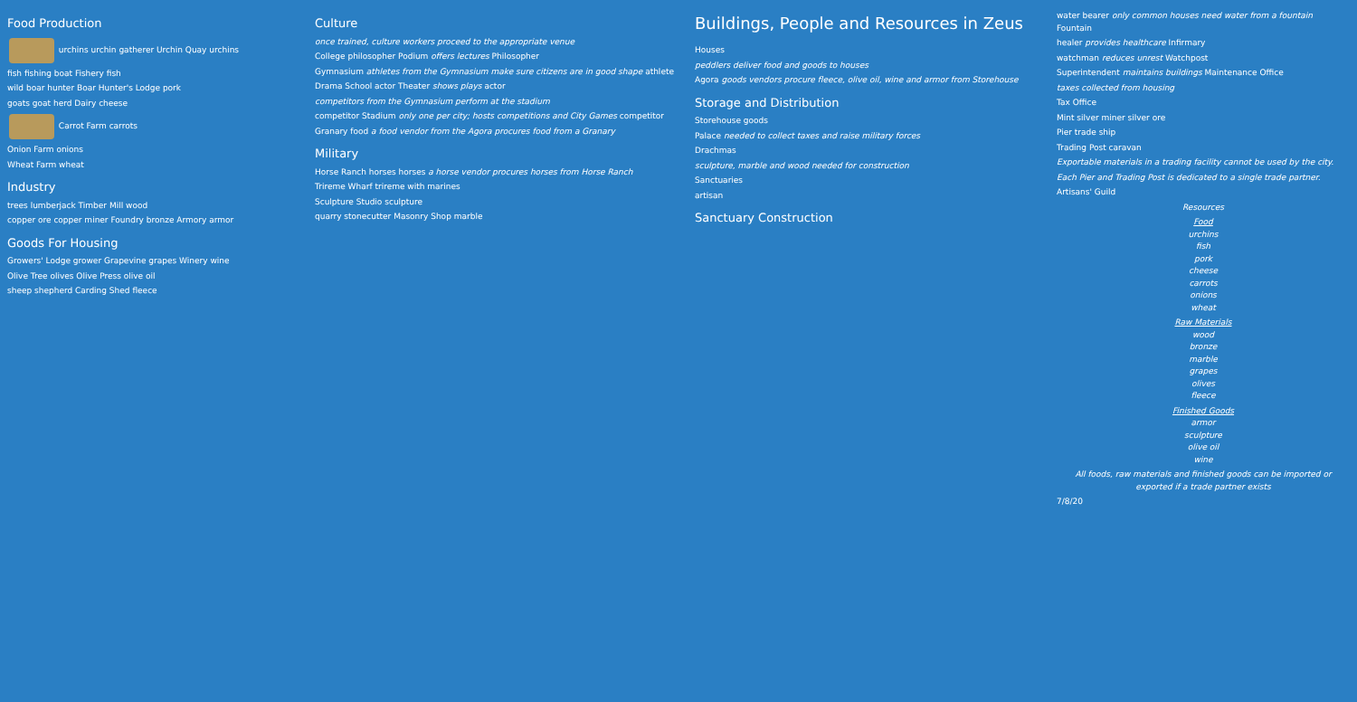Food Production
urchins urchin gatherer Urchin Quay urchins
fish fishing boat Fishery fish
wild boar hunter Boar Hunter's Lodge pork
goats goat herd Dairy cheese
Carrot Farm carrots
Onion Farm onions
Wheat Farm wheat
Industry
trees lumberjack Timber Mill wood
copper ore copper miner Foundry bronze Armory armor
Goods For Housing
Growers' Lodge grower Grapevine grapes Winery wine
Olive Tree olives Olive Press olive oil
sheep shepherd Carding Shed fleece
Culture
once trained, culture workers proceed to the appropriate venue
College philosopher Podium offers lectures Philosopher
Gymnasium athletes from the Gymnasium make sure citizens are in good shape athlete
Drama School actor Theater shows plays actor
competitors from the Gymnasium perform at the stadium
competitor Stadium only one per city; hosts competitions and City Games competitor
Granary food a food vendor from the Agora procures food from a Granary
Military
Horse Ranch horses horses a horse vendor procures horses from Horse Ranch
Trireme Wharf trireme with marines
Sculpture Studio sculpture
quarry stonecutter Masonry Shop marble
Buildings, People and Resources in Zeus
Houses
peddlers deliver food and goods to houses
Agora goods vendors procure fleece, olive oil, wine and armor from Storehouse
Storage and Distribution
Storehouse goods
Palace needed to collect taxes and raise military forces
Drachmas
sculpture, marble and wood needed for construction
Sanctuaries
artisan
Sanctuary Construction
water bearer only common houses need water from a fountain Fountain
healer provides healthcare Infirmary
watchman reduces unrest Watchpost
Superintendent maintains buildings Maintenance Office
taxes collected from housing
Tax Office
Mint silver miner silver ore
Pier trade ship
Trading Post caravan
Exportable materials in a trading facility cannot be used by the city.
Each Pier and Trading Post is dedicated to a single trade partner.
Artisans' Guild
Resources
Food
urchins
fish
pork
cheese
carrots
onions
wheat
Raw Materials
wood
bronze
marble
grapes
olives
fleece
Finished Goods
armor
sculpture
olive oil
wine
All foods, raw materials and finished goods can be imported or exported if a trade partner exists
7/8/20